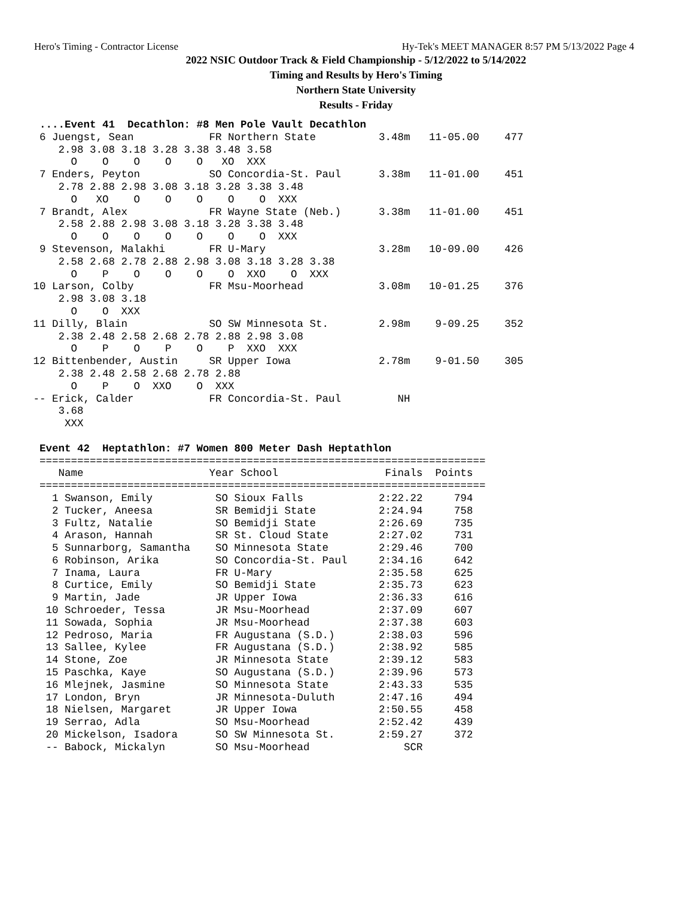Hero's Timing - Contractor License Hy-Tek's MEET MANAGER 8:57 PM 5/13/2022 Page 4
2022 NSIC Outdoor Track & Field Championship - 5/12/2022 to 5/14/2022
Timing and Results by Hero's Timing
Northern State University
Results - Friday
  ....Event 41  Decathlon: #8 Men Pole Vault Decathlon
  6 Juengst, Sean            FR Northern State          3.48m   11-05.00    477
     2.98 3.08 3.18 3.28 3.38 3.48 3.58
       O    O    O    O    O   XO  XXX
  7 Enders, Peyton           SO Concordia-St. Paul      3.38m   11-01.00    451
     2.78 2.88 2.98 3.08 3.18 3.28 3.38 3.48
       O   XO    O    O    O    O    O  XXX
  7 Brandt, Alex             FR Wayne State (Neb.)      3.38m   11-01.00    451
     2.58 2.88 2.98 3.08 3.18 3.28 3.38 3.48
       O    O    O    O    O    O    O  XXX
  9 Stevenson, Malakhi       FR U-Mary                  3.28m   10-09.00    426
     2.58 2.68 2.78 2.88 2.98 3.08 3.18 3.28 3.38
       O    P    O    O    O    O  XXO    O  XXX
 10 Larson, Colby            FR Msu-Moorhead            3.08m   10-01.25    376
     2.98 3.08 3.18
       O    O  XXX
 11 Dilly, Blain             SO SW Minnesota St.        2.98m    9-09.25    352
     2.38 2.48 2.58 2.68 2.78 2.88 2.98 3.08
       O    P    O    P    O    P  XXO  XXX
 12 Bittenbender, Austin     SR Upper Iowa              2.78m    9-01.50    305
     2.38 2.48 2.58 2.68 2.78 2.88
       O    P    O  XXO    O  XXX
 -- Erick, Calder            FR Concordia-St. Paul         NH
     3.68
      XXX

  Event 42  Heptathlon: #7 Women 800 Meter Dash Heptathlon
  =======================================================================
     Name                    Year School                 Finals  Points
  =======================================================================
    1 Swanson, Emily          SO Sioux Falls            2:22.22     794
    2 Tucker, Aneesa          SR Bemidji State          2:24.94     758
    3 Fultz, Natalie          SO Bemidji State          2:26.69     735
    4 Arason, Hannah          SR St. Cloud State        2:27.02     731
    5 Sunnarborg, Samantha    SO Minnesota State        2:29.46     700
    6 Robinson, Arika         SO Concordia-St. Paul     2:34.16     642
    7 Inama, Laura            FR U-Mary                 2:35.58     625
    8 Curtice, Emily          SO Bemidji State          2:35.73     623
    9 Martin, Jade            JR Upper Iowa             2:36.33     616
   10 Schroeder, Tessa        JR Msu-Moorhead           2:37.09     607
   11 Sowada, Sophia          JR Msu-Moorhead           2:37.38     603
   12 Pedroso, Maria          FR Augustana (S.D.)       2:38.03     596
   13 Sallee, Kylee           FR Augustana (S.D.)       2:38.92     585
   14 Stone, Zoe              JR Minnesota State        2:39.12     583
   15 Paschka, Kaye           SO Augustana (S.D.)       2:39.96     573
   16 Mlejnek, Jasmine        SO Minnesota State        2:43.33     535
   17 London, Bryn            JR Minnesota-Duluth       2:47.16     494
   18 Nielsen, Margaret       JR Upper Iowa             2:50.55     458
   19 Serrao, Adla            SO Msu-Moorhead           2:52.42     439
   20 Mickelson, Isadora      SO SW Minnesota St.       2:59.27     372
   -- Babock, Mickalyn        SO Msu-Moorhead               SCR